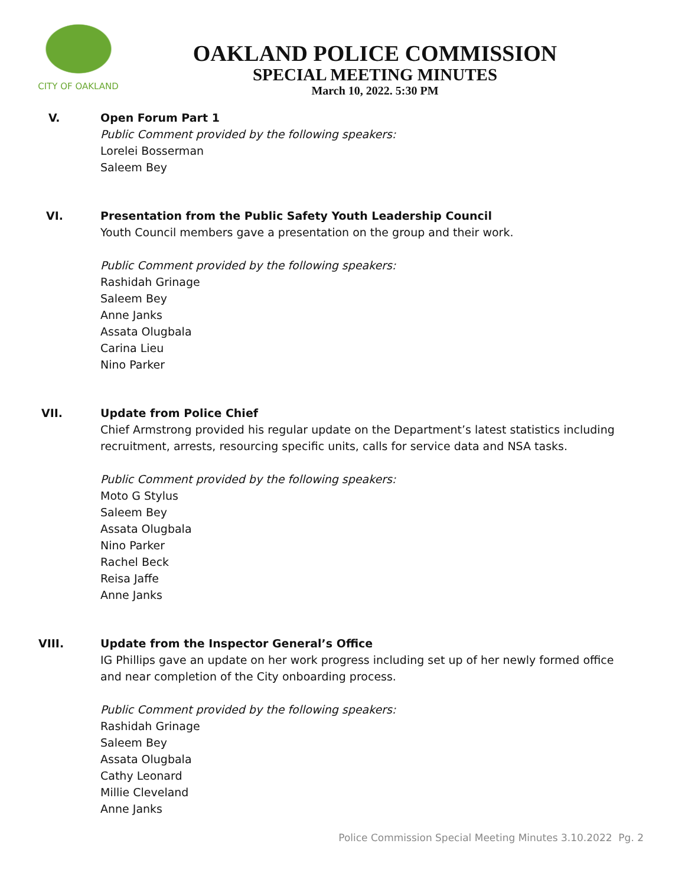CITY OF OAKLAND
OAKLAND POLICE COMMISSION
SPECIAL MEETING MINUTES
March 10, 2022. 5:30 PM
V. Open Forum Part 1
Public Comment provided by the following speakers:
Lorelei Bosserman
Saleem Bey
VI. Presentation from the Public Safety Youth Leadership Council
Youth Council members gave a presentation on the group and their work.
Public Comment provided by the following speakers:
Rashidah Grinage
Saleem Bey
Anne Janks
Assata Olugbala
Carina Lieu
Nino Parker
VII. Update from Police Chief
Chief Armstrong provided his regular update on the Department’s latest statistics including recruitment, arrests, resourcing specific units, calls for service data and NSA tasks.
Public Comment provided by the following speakers:
Moto G Stylus
Saleem Bey
Assata Olugbala
Nino Parker
Rachel Beck
Reisa Jaffe
Anne Janks
VIII. Update from the Inspector General’s Office
IG Phillips gave an update on her work progress including set up of her newly formed office and near completion of the City onboarding process.
Public Comment provided by the following speakers:
Rashidah Grinage
Saleem Bey
Assata Olugbala
Cathy Leonard
Millie Cleveland
Anne Janks
Police Commission Special Meeting Minutes 3.10.2022 Pg. 2